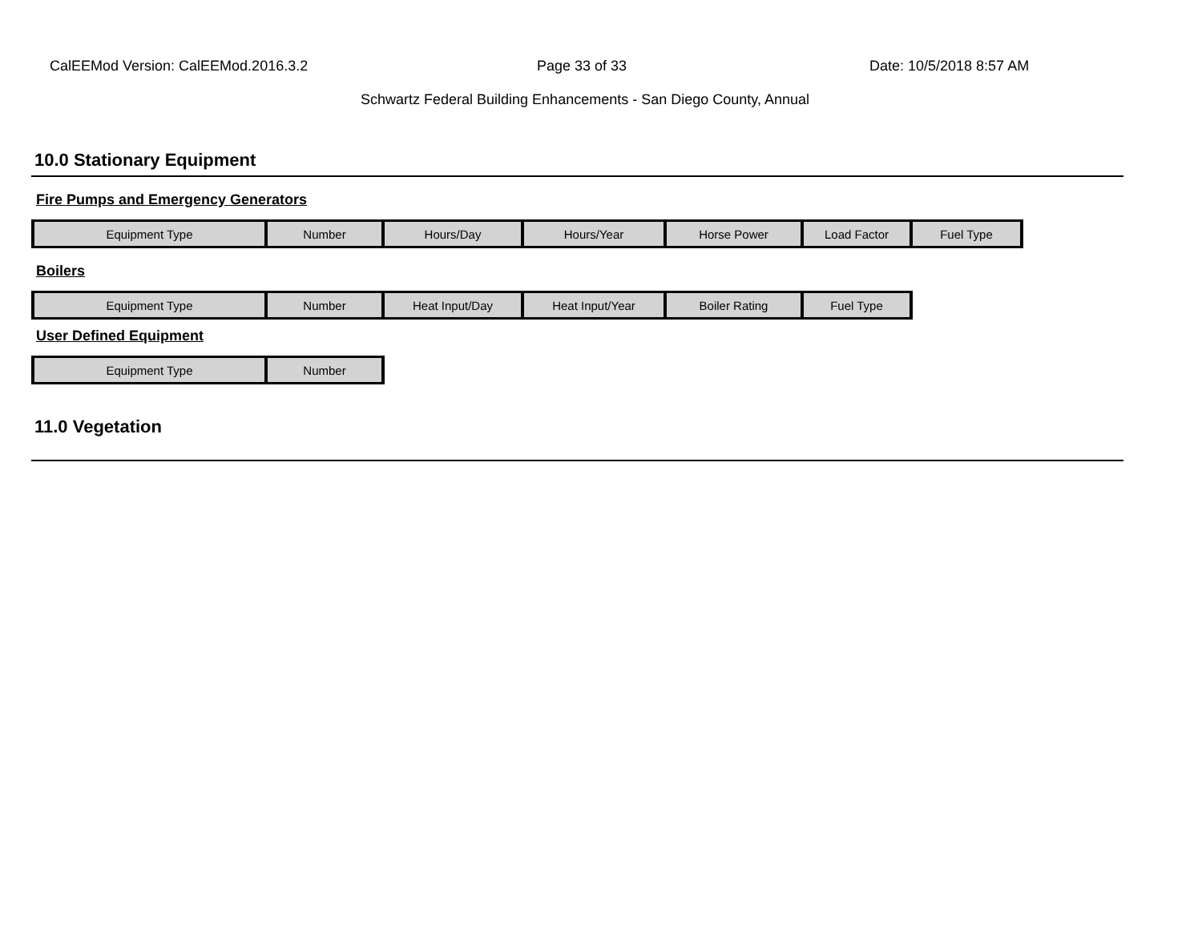CalEEMod Version: CalEEMod.2016.3.2
Page 33 of 33 Date: 10/5/2018 8:57 AM
Schwartz Federal Building Enhancements - San Diego County, Annual
10.0 Stationary Equipment
Fire Pumps and Emergency Generators
| Equipment Type | Number | Hours/Day | Hours/Year | Horse Power | Load Factor | Fuel Type |
| --- | --- | --- | --- | --- | --- | --- |
Boilers
| Equipment Type | Number | Heat Input/Day | Heat Input/Year | Boiler Rating | Fuel Type |
| --- | --- | --- | --- | --- | --- |
User Defined Equipment
| Equipment Type | Number |
| --- | --- |
11.0 Vegetation